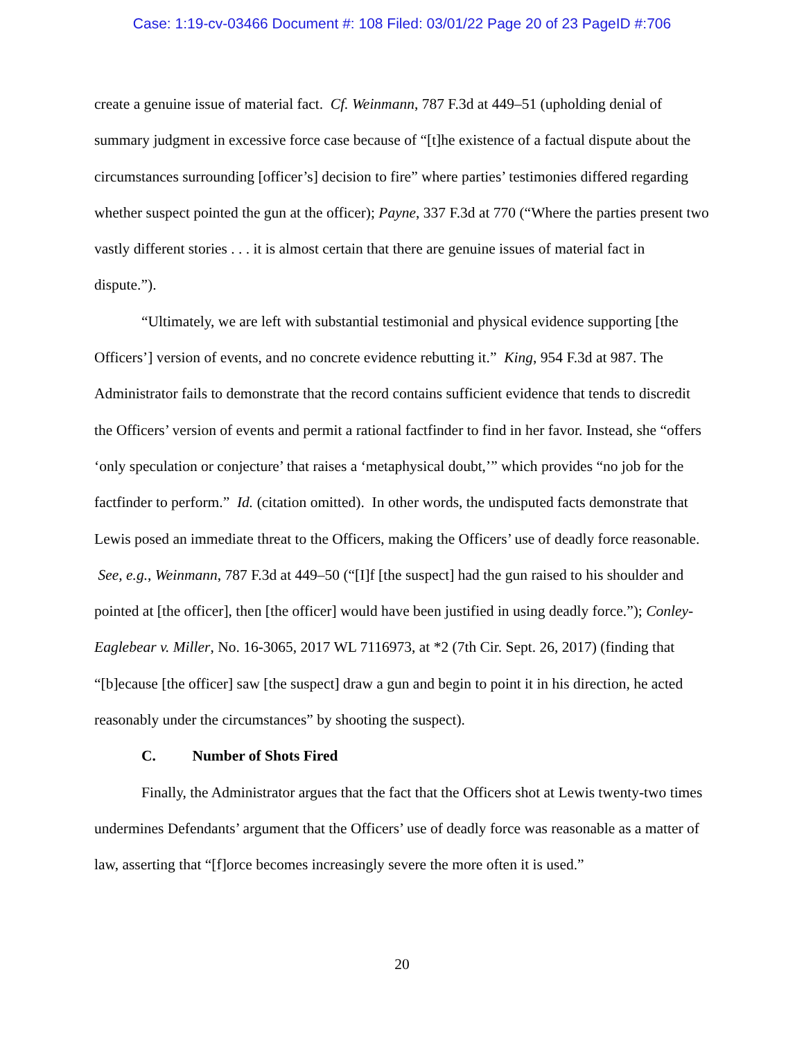Case: 1:19-cv-03466 Document #: 108 Filed: 03/01/22 Page 20 of 23 PageID #:706
create a genuine issue of material fact. Cf. Weinmann, 787 F.3d at 449–51 (upholding denial of summary judgment in excessive force case because of “[t]he existence of a factual dispute about the circumstances surrounding [officer’s] decision to fire” where parties’ testimonies differed regarding whether suspect pointed the gun at the officer); Payne, 337 F.3d at 770 (“Where the parties present two vastly different stories . . . it is almost certain that there are genuine issues of material fact in dispute.”).
“Ultimately, we are left with substantial testimonial and physical evidence supporting [the Officers’] version of events, and no concrete evidence rebutting it.” King, 954 F.3d at 987. The Administrator fails to demonstrate that the record contains sufficient evidence that tends to discredit the Officers’ version of events and permit a rational factfinder to find in her favor. Instead, she “offers ‘only speculation or conjecture’ that raises a ‘metaphysical doubt,’” which provides “no job for the factfinder to perform.” Id. (citation omitted). In other words, the undisputed facts demonstrate that Lewis posed an immediate threat to the Officers, making the Officers’ use of deadly force reasonable. See, e.g., Weinmann, 787 F.3d at 449–50 (“[I]f [the suspect] had the gun raised to his shoulder and pointed at [the officer], then [the officer] would have been justified in using deadly force.”); Conley-Eaglebear v. Miller, No. 16-3065, 2017 WL 7116973, at *2 (7th Cir. Sept. 26, 2017) (finding that “[b]ecause [the officer] saw [the suspect] draw a gun and begin to point it in his direction, he acted reasonably under the circumstances” by shooting the suspect).
C. Number of Shots Fired
Finally, the Administrator argues that the fact that the Officers shot at Lewis twenty-two times undermines Defendants’ argument that the Officers’ use of deadly force was reasonable as a matter of law, asserting that “[f]orce becomes increasingly severe the more often it is used.”
20